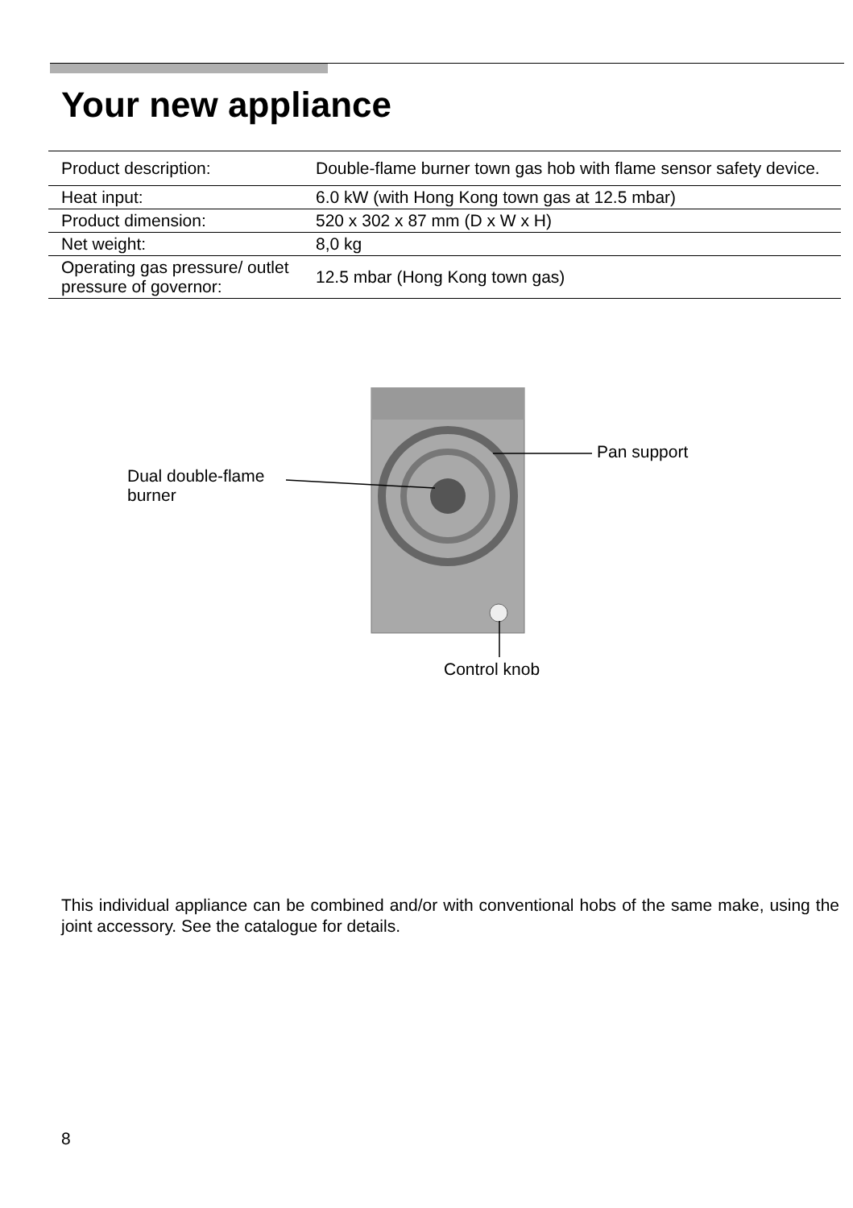Your new appliance
| Product description: | Double-flame burner town gas hob with flame sensor safety device. |
| Heat input: | 6.0 kW (with Hong Kong town gas at 12.5 mbar) |
| Product dimension: | 520 x 302 x 87 mm (D x W x H) |
| Net weight: | 8,0 kg |
| Operating gas pressure/ outlet pressure of governor: | 12.5 mbar (Hong Kong town gas) |
Pan support
Dual double-flame
burner
Control knob
This individual appliance can be combined and/or with conventional hobs of the same make, using the joint accessory. See the catalogue for details.
8